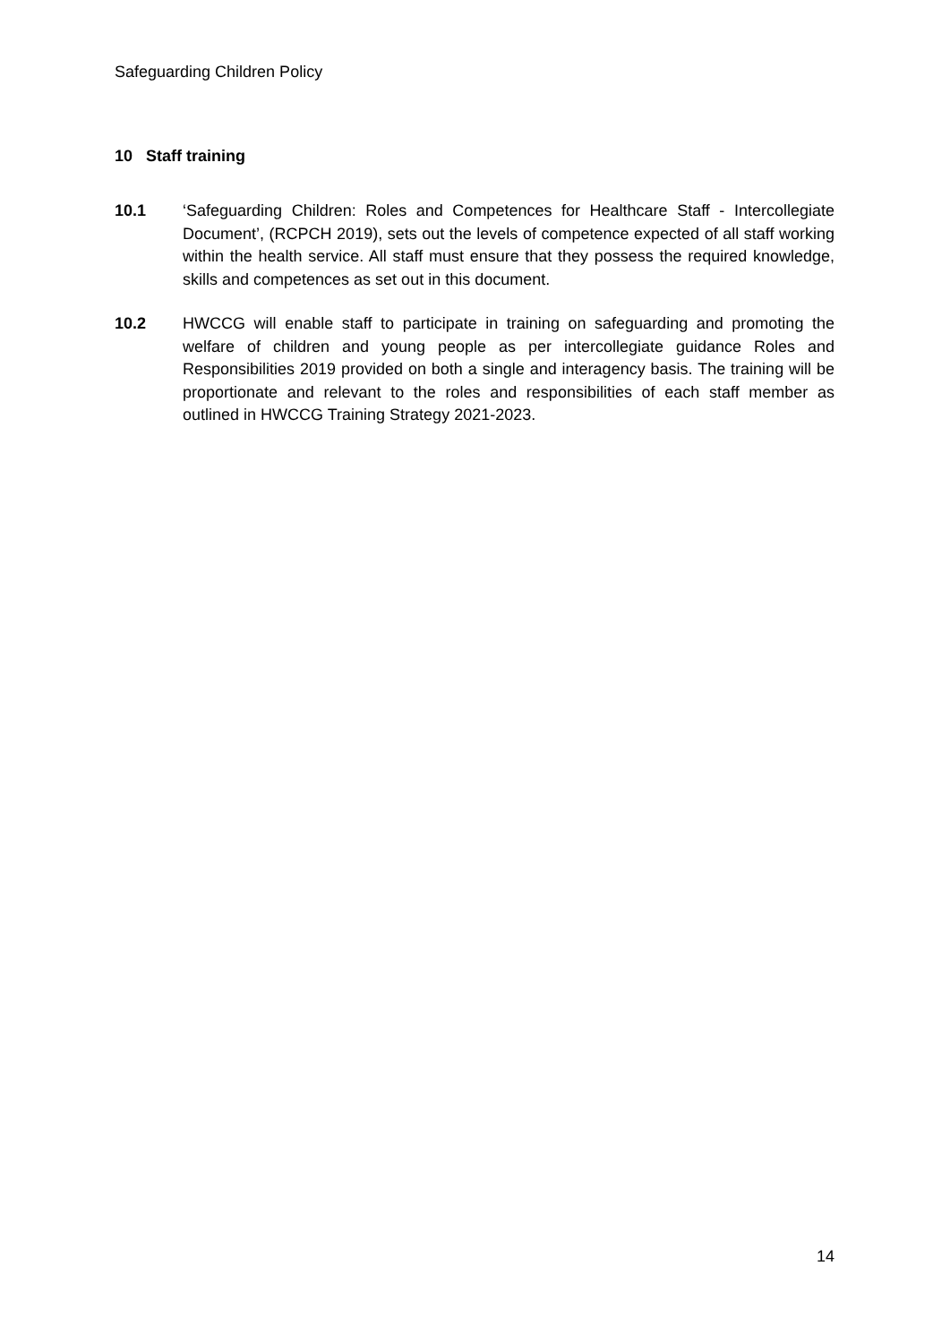Safeguarding Children Policy
10 Staff training
10.1 ‘Safeguarding Children: Roles and Competences for Healthcare Staff - Intercollegiate Document’, (RCPCH 2019), sets out the levels of competence expected of all staff working within the health service. All staff must ensure that they possess the required knowledge, skills and competences as set out in this document.
10.2 HWCCG will enable staff to participate in training on safeguarding and promoting the welfare of children and young people as per intercollegiate guidance Roles and Responsibilities 2019 provided on both a single and interagency basis. The training will be proportionate and relevant to the roles and responsibilities of each staff member as outlined in HWCCG Training Strategy 2021-2023.
14